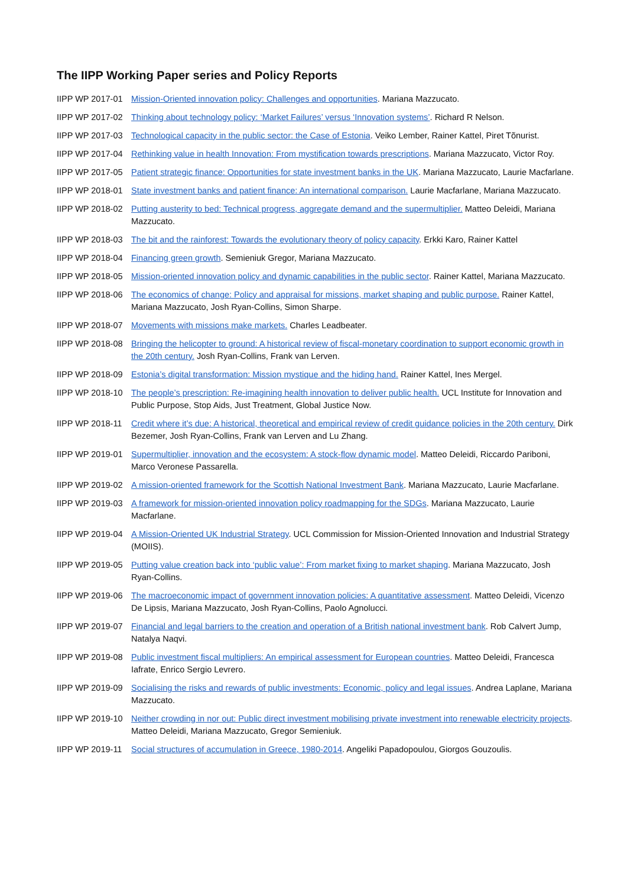The IIPP Working Paper series and Policy Reports
IIPP WP 2017-01 Mission-Oriented innovation policy: Challenges and opportunities. Mariana Mazzucato.
IIPP WP 2017-02 Thinking about technology policy: ‘Market Failures’ versus ‘Innovation systems’. Richard R Nelson.
IIPP WP 2017-03 Technological capacity in the public sector: the Case of Estonia. Veiko Lember, Rainer Kattel, Piret Tõnurist.
IIPP WP 2017-04 Rethinking value in health Innovation: From mystification towards prescriptions. Mariana Mazzucato, Victor Roy.
IIPP WP 2017-05 Patient strategic finance: Opportunities for state investment banks in the UK. Mariana Mazzucato, Laurie Macfarlane.
IIPP WP 2018-01 State investment banks and patient finance: An international comparison. Laurie Macfarlane, Mariana Mazzucato.
IIPP WP 2018-02 Putting austerity to bed: Technical progress, aggregate demand and the supermultiplier. Matteo Deleidi, Mariana Mazzucato.
IIPP WP 2018-03 The bit and the rainforest: Towards the evolutionary theory of policy capacity. Erkki Karo, Rainer Kattel
IIPP WP 2018-04 Financing green growth. Semieniuk Gregor, Mariana Mazzucato.
IIPP WP 2018-05 Mission-oriented innovation policy and dynamic capabilities in the public sector. Rainer Kattel, Mariana Mazzucato.
IIPP WP 2018-06 The economics of change: Policy and appraisal for missions, market shaping and public purpose. Rainer Kattel, Mariana Mazzucato, Josh Ryan-Collins, Simon Sharpe.
IIPP WP 2018-07 Movements with missions make markets. Charles Leadbeater.
IIPP WP 2018-08 Bringing the helicopter to ground: A historical review of fiscal-monetary coordination to support economic growth in the 20th century. Josh Ryan-Collins, Frank van Lerven.
IIPP WP 2018-09 Estonia’s digital transformation: Mission mystique and the hiding hand. Rainer Kattel, Ines Mergel.
IIPP WP 2018-10 The people’s prescription: Re-imagining health innovation to deliver public health. UCL Institute for Innovation and Public Purpose, Stop Aids, Just Treatment, Global Justice Now.
IIPP WP 2018-11 Credit where it’s due: A historical, theoretical and empirical review of credit guidance policies in the 20th century. Dirk Bezemer, Josh Ryan-Collins, Frank van Lerven and Lu Zhang.
IIPP WP 2019-01 Supermultiplier, innovation and the ecosystem: A stock-flow dynamic model. Matteo Deleidi, Riccardo Pariboni, Marco Veronese Passarella.
IIPP WP 2019-02 A mission-oriented framework for the Scottish National Investment Bank. Mariana Mazzucato, Laurie Macfarlane.
IIPP WP 2019-03 A framework for mission-oriented innovation policy roadmapping for the SDGs. Mariana Mazzucato, Laurie Macfarlane.
IIPP WP 2019-04 A Mission-Oriented UK Industrial Strategy. UCL Commission for Mission-Oriented Innovation and Industrial Strategy (MOIIS).
IIPP WP 2019-05 Putting value creation back into ‘public value’: From market fixing to market shaping. Mariana Mazzucato, Josh Ryan-Collins.
IIPP WP 2019-06 The macroeconomic impact of government innovation policies: A quantitative assessment. Matteo Deleidi, Vicenzo De Lipsis, Mariana Mazzucato, Josh Ryan-Collins, Paolo Agnolucci.
IIPP WP 2019-07 Financial and legal barriers to the creation and operation of a British national investment bank. Rob Calvert Jump, Natalya Naqvi.
IIPP WP 2019-08 Public investment fiscal multipliers: An empirical assessment for European countries. Matteo Deleidi, Francesca Iafrate, Enrico Sergio Levrero.
IIPP WP 2019-09 Socialising the risks and rewards of public investments: Economic, policy and legal issues. Andrea Laplane, Mariana Mazzucato.
IIPP WP 2019-10 Neither crowding in nor out: Public direct investment mobilising private investment into renewable electricity projects. Matteo Deleidi, Mariana Mazzucato, Gregor Semieniuk.
IIPP WP 2019-11 Social structures of accumulation in Greece, 1980-2014. Angeliki Papadopoulou, Giorgos Gouzoulis.